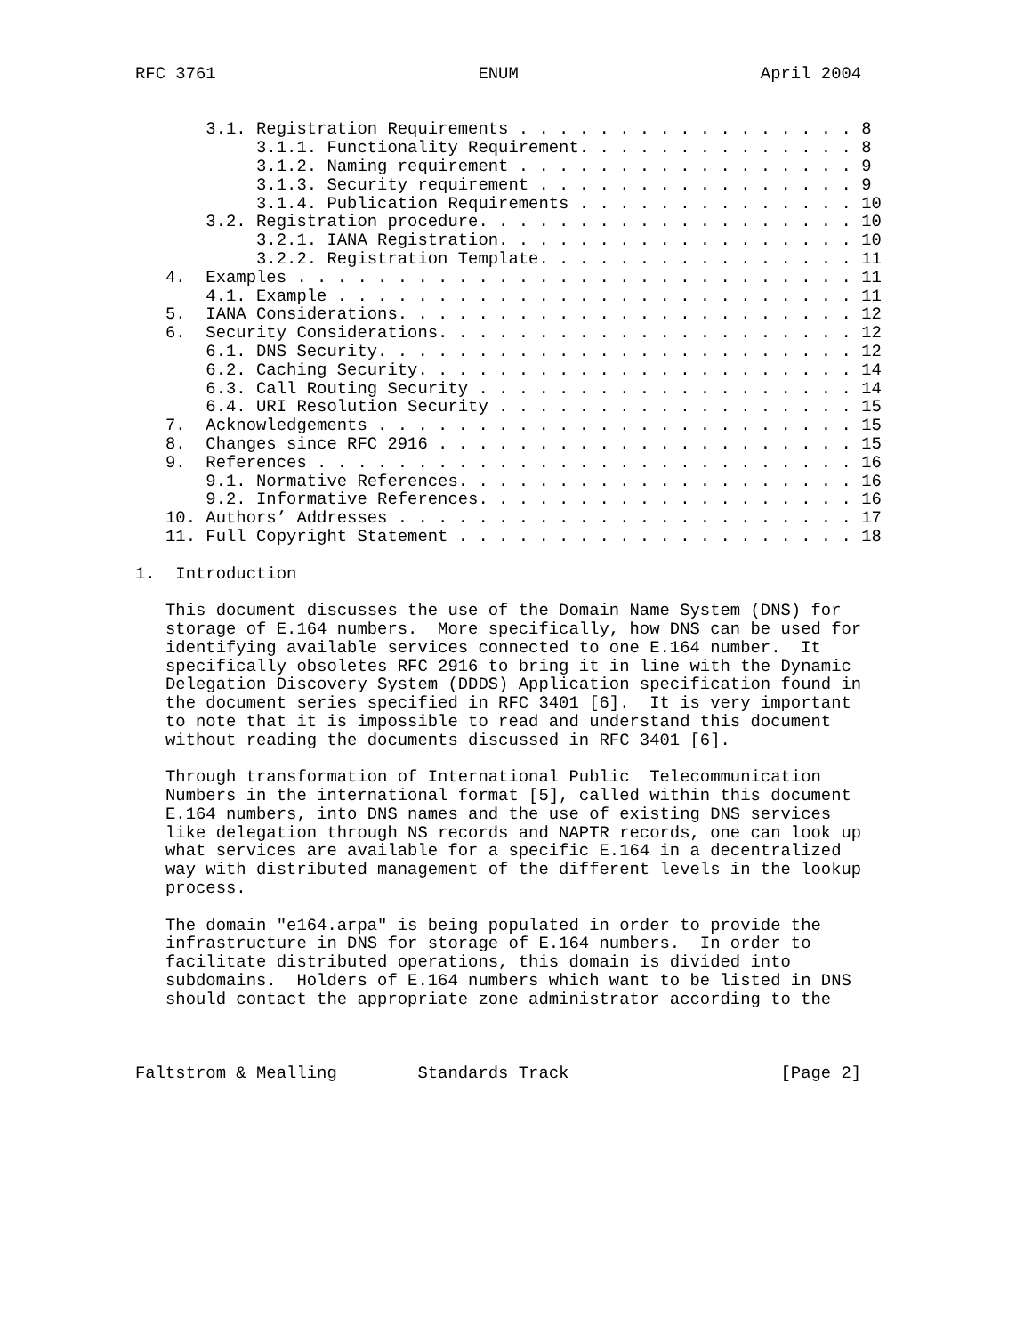RFC 3761                          ENUM                        April 2004


       3.1. Registration Requirements . . . . . . . . . . . . . . . . . 8
            3.1.1. Functionality Requirement. . . . . . . . . . . . . . 8
            3.1.2. Naming requirement . . . . . . . . . . . . . . . . . 9
            3.1.3. Security requirement . . . . . . . . . . . . . . . . 9
            3.1.4. Publication Requirements . . . . . . . . . . . . . . 10
       3.2. Registration procedure. . . . . . . . . . . . . . . . . . . 10
            3.2.1. IANA Registration. . . . . . . . . . . . . . . . . . 10
            3.2.2. Registration Template. . . . . . . . . . . . . . . . 11
   4.  Examples . . . . . . . . . . . . . . . . . . . . . . . . . . . . 11
       4.1. Example . . . . . . . . . . . . . . . . . . . . . . . . . . 11
   5.  IANA Considerations. . . . . . . . . . . . . . . . . . . . . . . 12
   6.  Security Considerations. . . . . . . . . . . . . . . . . . . . . 12
       6.1. DNS Security. . . . . . . . . . . . . . . . . . . . . . . . 12
       6.2. Caching Security. . . . . . . . . . . . . . . . . . . . . . 14
       6.3. Call Routing Security . . . . . . . . . . . . . . . . . . . 14
       6.4. URI Resolution Security . . . . . . . . . . . . . . . . . . 15
   7.  Acknowledgements . . . . . . . . . . . . . . . . . . . . . . . . 15
   8.  Changes since RFC 2916 . . . . . . . . . . . . . . . . . . . . . 15
   9.  References . . . . . . . . . . . . . . . . . . . . . . . . . . . 16
       9.1. Normative References. . . . . . . . . . . . . . . . . . . . 16
       9.2. Informative References. . . . . . . . . . . . . . . . . . . 16
   10. Authors’ Addresses . . . . . . . . . . . . . . . . . . . . . . . 17
   11. Full Copyright Statement . . . . . . . . . . . . . . . . . . . . 18

1.  Introduction

   This document discusses the use of the Domain Name System (DNS) for
   storage of E.164 numbers.  More specifically, how DNS can be used for
   identifying available services connected to one E.164 number.  It
   specifically obsoletes RFC 2916 to bring it in line with the Dynamic
   Delegation Discovery System (DDDS) Application specification found in
   the document series specified in RFC 3401 [6].  It is very important
   to note that it is impossible to read and understand this document
   without reading the documents discussed in RFC 3401 [6].

   Through transformation of International Public  Telecommunication
   Numbers in the international format [5], called within this document
   E.164 numbers, into DNS names and the use of existing DNS services
   like delegation through NS records and NAPTR records, one can look up
   what services are available for a specific E.164 in a decentralized
   way with distributed management of the different levels in the lookup
   process.

   The domain "e164.arpa" is being populated in order to provide the
   infrastructure in DNS for storage of E.164 numbers.  In order to
   facilitate distributed operations, this domain is divided into
   subdomains.  Holders of E.164 numbers which want to be listed in DNS
   should contact the appropriate zone administrator according to the



Faltstrom & Mealling        Standards Track                     [Page 2]